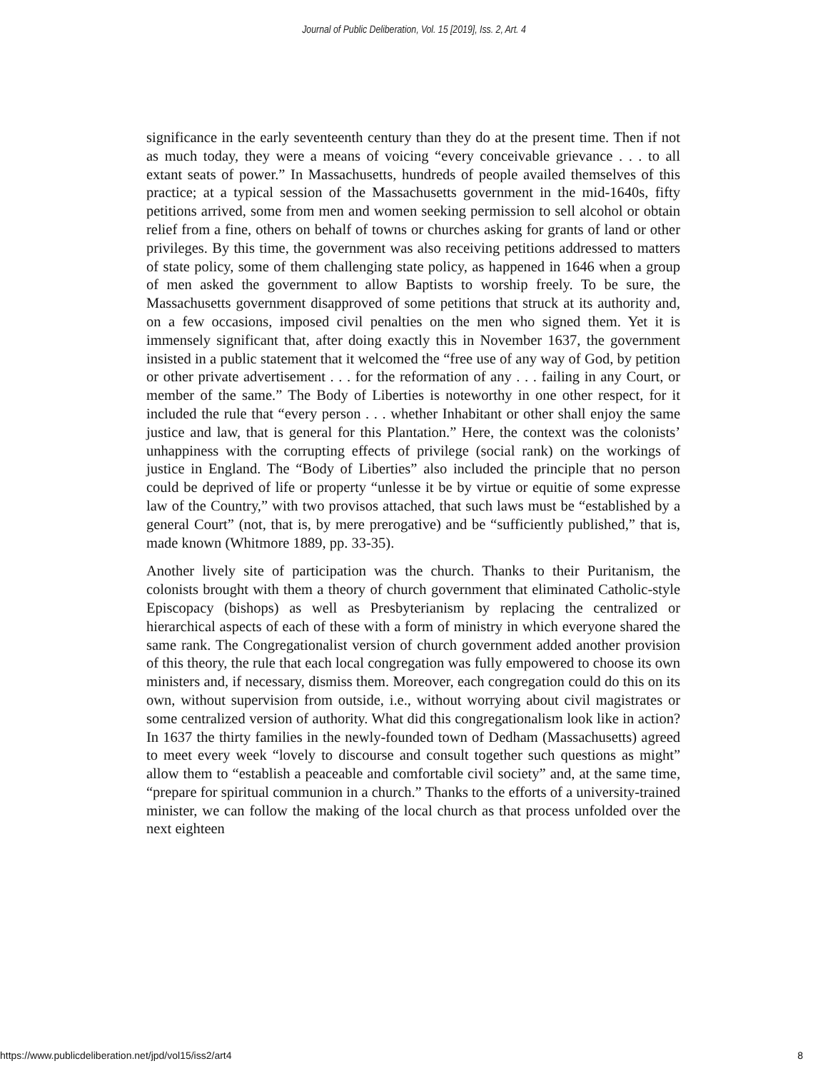Journal of Public Deliberation, Vol. 15 [2019], Iss. 2, Art. 4
significance in the early seventeenth century than they do at the present time. Then if not as much today, they were a means of voicing “every conceivable grievance . . . to all extant seats of power.” In Massachusetts, hundreds of people availed themselves of this practice; at a typical session of the Massachusetts government in the mid-1640s, fifty petitions arrived, some from men and women seeking permission to sell alcohol or obtain relief from a fine, others on behalf of towns or churches asking for grants of land or other privileges. By this time, the government was also receiving petitions addressed to matters of state policy, some of them challenging state policy, as happened in 1646 when a group of men asked the government to allow Baptists to worship freely. To be sure, the Massachusetts government disapproved of some petitions that struck at its authority and, on a few occasions, imposed civil penalties on the men who signed them. Yet it is immensely significant that, after doing exactly this in November 1637, the government insisted in a public statement that it welcomed the “free use of any way of God, by petition or other private advertisement . . . for the reformation of any . . . failing in any Court, or member of the same.” The Body of Liberties is noteworthy in one other respect, for it included the rule that “every person . . . whether Inhabitant or other shall enjoy the same justice and law, that is general for this Plantation.” Here, the context was the colonists’ unhappiness with the corrupting effects of privilege (social rank) on the workings of justice in England. The “Body of Liberties” also included the principle that no person could be deprived of life or property “unlesse it be by virtue or equitie of some expresse law of the Country,” with two provisos attached, that such laws must be “established by a general Court” (not, that is, by mere prerogative) and be “sufficiently published,” that is, made known (Whitmore 1889, pp. 33-35).
Another lively site of participation was the church. Thanks to their Puritanism, the colonists brought with them a theory of church government that eliminated Catholic-style Episcopacy (bishops) as well as Presbyterianism by replacing the centralized or hierarchical aspects of each of these with a form of ministry in which everyone shared the same rank. The Congregationalist version of church government added another provision of this theory, the rule that each local congregation was fully empowered to choose its own ministers and, if necessary, dismiss them. Moreover, each congregation could do this on its own, without supervision from outside, i.e., without worrying about civil magistrates or some centralized version of authority. What did this congregationalism look like in action? In 1637 the thirty families in the newly-founded town of Dedham (Massachusetts) agreed to meet every week “lovely to discourse and consult together such questions as might” allow them to “establish a peaceable and comfortable civil society” and, at the same time, “prepare for spiritual communion in a church.” Thanks to the efforts of a university-trained minister, we can follow the making of the local church as that process unfolded over the next eighteen
https://www.publicdeliberation.net/jpd/vol15/iss2/art4 8